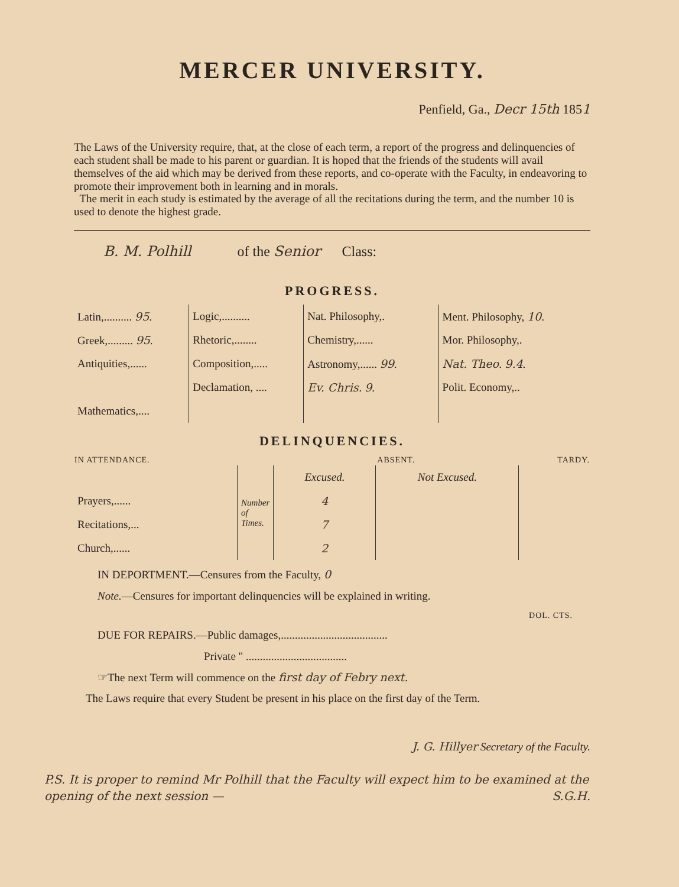MERCER UNIVERSITY.
Penfield, Ga., Decr 15th 1851
The Laws of the University require, that, at the close of each term, a report of the progress and delinquencies of each student shall be made to his parent or guardian. It is hoped that the friends of the students will avail themselves of the aid which may be derived from these reports, and co-operate with the Faculty, in endeavoring to promote their improvement both in learning and in morals.
The merit in each study is estimated by the average of all the recitations during the term, and the number 10 is used to denote the highest grade.
B. M. Polhill of the Senior Class:
PROGRESS.
| Latin,.......... 95 . | Logic,.......... | Nat. Philosophy,. | Ment. Philosophy, 10 . |
| Greek,......... 95 . | Rhetoric,........ | Chemistry,...... | Mor. Philosophy,. |
| Antiquities,...... | Composition,..... | Astronomy,...... 99 . | Nat. Theo. 9.4 . |
| | Declamation, .... | Ev. Chris. 9 . | Polit. Economy,.. |
| Mathematics,.... | | | |
DELINQUENCIES.
| IN ATTENDANCE. | | ABSENT. | | TARDY. |
| --- | --- | --- | --- | --- |
| | Number of Times. | Excused. | Not Excused. | |
| Prayers,...... | | 4 | | |
| Recitations,... | | 7 | | |
| Church,...... | | 2 | | |
IN DEPORTMENT.—Censures from the Faculty, 0
Note.—Censures for important delinquencies will be explained in writing.
DOL. CTS.
DUE FOR REPAIRS.—Public damages,......................................
Private " ....................................
☞The next Term will commence on the first day of Febry next.
The Laws require that every Student be present in his place on the first day of the Term.
J. G. Hillyer Secretary of the Faculty.
P.S. It is proper to remind Mr Polhill that the Faculty will expect him to be examined at the opening of the next session — S.G.H.